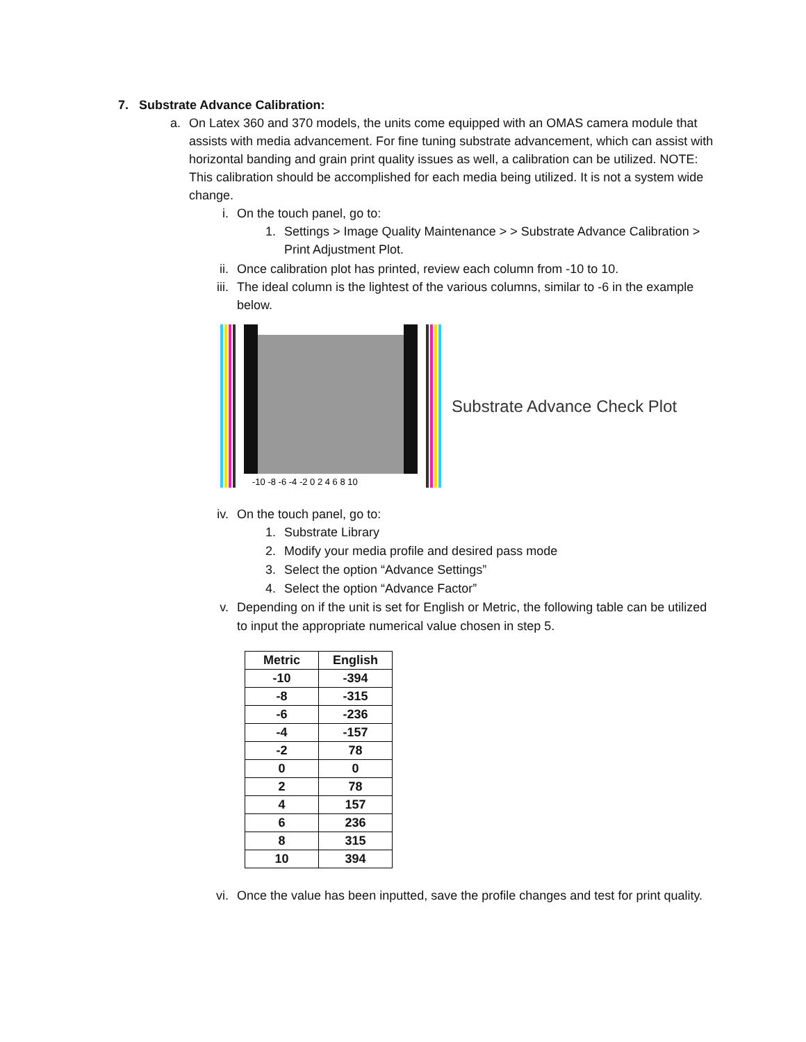7. Substrate Advance Calibration:
a. On Latex 360 and 370 models, the units come equipped with an OMAS camera module that assists with media advancement. For fine tuning substrate advancement, which can assist with horizontal banding and grain print quality issues as well, a calibration can be utilized. NOTE: This calibration should be accomplished for each media being utilized. It is not a system wide change.
i. On the touch panel, go to:
1. Settings > Image Quality Maintenance > > Substrate Advance Calibration > Print Adjustment Plot.
ii. Once calibration plot has printed, review each column from -10 to 10.
iii. The ideal column is the lightest of the various columns, similar to -6 in the example below.
-10 -8 -6 -4 -2 0 2 4 6 8 10
Substrate Advance Check Plot
iv. On the touch panel, go to:
1. Substrate Library
2. Modify your media profile and desired pass mode
3. Select the option “Advance Settings”
4. Select the option “Advance Factor”
v. Depending on if the unit is set for English or Metric, the following table can be utilized to input the appropriate numerical value chosen in step 5.
| Metric | English |
| --- | --- |
| -10 | -394 |
| -8 | -315 |
| -6 | -236 |
| -4 | -157 |
| -2 | 78 |
| 0 | 0 |
| 2 | 78 |
| 4 | 157 |
| 6 | 236 |
| 8 | 315 |
| 10 | 394 |
vi. Once the value has been inputted, save the profile changes and test for print quality.